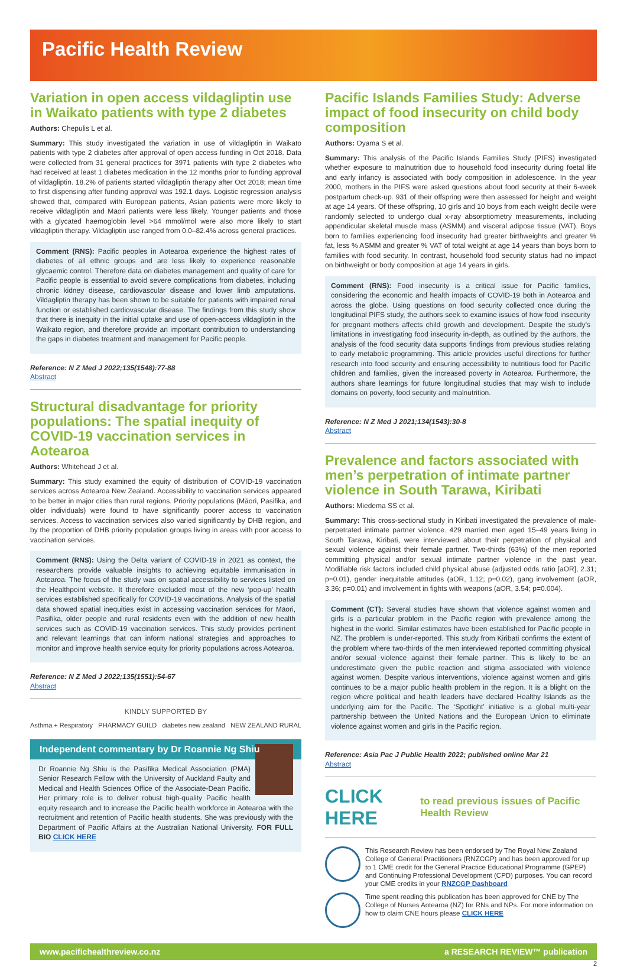Pacific Health Review
Variation in open access vildagliptin use in Waikato patients with type 2 diabetes
Authors: Chepulis L et al.
Summary: This study investigated the variation in use of vildagliptin in Waikato patients with type 2 diabetes after approval of open access funding in Oct 2018. Data were collected from 31 general practices for 3971 patients with type 2 diabetes who had received at least 1 diabetes medication in the 12 months prior to funding approval of vildagliptin. 18.2% of patients started vildagliptin therapy after Oct 2018; mean time to first dispensing after funding approval was 192.1 days. Logistic regression analysis showed that, compared with European patients, Asian patients were more likely to receive vildagliptin and Māori patients were less likely. Younger patients and those with a glycated haemoglobin level >64 mmol/mol were also more likely to start vildagliptin therapy. Vildagliptin use ranged from 0.0–82.4% across general practices.
Comment (RNS): Pacific peoples in Aotearoa experience the highest rates of diabetes of all ethnic groups and are less likely to experience reasonable glycaemic control. Therefore data on diabetes management and quality of care for Pacific people is essential to avoid severe complications from diabetes, including chronic kidney disease, cardiovascular disease and lower limb amputations. Vildagliptin therapy has been shown to be suitable for patients with impaired renal function or established cardiovascular disease. The findings from this study show that there is inequity in the initial uptake and use of open-access vildagliptin in the Waikato region, and therefore provide an important contribution to understanding the gaps in diabetes treatment and management for Pacific people.
Reference: N Z Med J 2022;135(1548):77-88
Abstract
Structural disadvantage for priority populations: The spatial inequity of COVID-19 vaccination services in Aotearoa
Authors: Whitehead J et al.
Summary: This study examined the equity of distribution of COVID-19 vaccination services across Aotearoa New Zealand. Accessibility to vaccination services appeared to be better in major cities than rural regions. Priority populations (Māori, Pasifika, and older individuals) were found to have significantly poorer access to vaccination services. Access to vaccination services also varied significantly by DHB region, and by the proportion of DHB priority population groups living in areas with poor access to vaccination services.
Comment (RNS): Using the Delta variant of COVID-19 in 2021 as context, the researchers provide valuable insights to achieving equitable immunisation in Aotearoa. The focus of the study was on spatial accessibility to services listed on the Healthpoint website. It therefore excluded most of the new ‘pop-up’ health services established specifically for COVID-19 vaccinations. Analysis of the spatial data showed spatial inequities exist in accessing vaccination services for Māori, Pasifika, older people and rural residents even with the addition of new health services such as COVID-19 vaccination services. This study provides pertinent and relevant learnings that can inform national strategies and approaches to monitor and improve health service equity for priority populations across Aotearoa.
Reference: N Z Med J 2022;135(1551):54-67
Abstract
KINDLY SUPPORTED BY
Asthma + Respiratory PHARMACY GUILD diabetes new zealand NEW ZEALAND RURAL
Independent commentary by Dr Roannie Ng Shiu
Dr Roannie Ng Shiu is the Pasifika Medical Association (PMA) Senior Research Fellow with the University of Auckland Faulty and Medical and Health Sciences Office of the Associate-Dean Pacific. Her primary role is to deliver robust high-quality Pacific health equity research and to increase the Pacific health workforce in Aotearoa with the recruitment and retention of Pacific health students. She was previously with the Department of Pacific Affairs at the Australian National University. FOR FULL BIO CLICK HERE
Pacific Islands Families Study: Adverse impact of food insecurity on child body composition
Authors: Oyama S et al.
Summary: This analysis of the Pacific Islands Families Study (PIFS) investigated whether exposure to malnutrition due to household food insecurity during foetal life and early infancy is associated with body composition in adolescence. In the year 2000, mothers in the PIFS were asked questions about food security at their 6-week postpartum check-up. 931 of their offspring were then assessed for height and weight at age 14 years. Of these offspring, 10 girls and 10 boys from each weight decile were randomly selected to undergo dual x-ray absorptiometry measurements, including appendicular skeletal muscle mass (ASMM) and visceral adipose tissue (VAT). Boys born to families experiencing food insecurity had greater birthweights and greater % fat, less % ASMM and greater % VAT of total weight at age 14 years than boys born to families with food security. In contrast, household food security status had no impact on birthweight or body composition at age 14 years in girls.
Comment (RNS): Food insecurity is a critical issue for Pacific families, considering the economic and health impacts of COVID-19 both in Aotearoa and across the globe. Using questions on food security collected once during the longitudinal PIFS study, the authors seek to examine issues of how food insecurity for pregnant mothers affects child growth and development. Despite the study’s limitations in investigating food insecurity in-depth, as outlined by the authors, the analysis of the food security data supports findings from previous studies relating to early metabolic programming. This article provides useful directions for further research into food security and ensuring accessibility to nutritious food for Pacific children and families, given the increased poverty in Aotearoa. Furthermore, the authors share learnings for future longitudinal studies that may wish to include domains on poverty, food security and malnutrition.
Reference: N Z Med J 2021;134(1543):30-8
Abstract
Prevalence and factors associated with men’s perpetration of intimate partner violence in South Tarawa, Kiribati
Authors: Miedema SS et al.
Summary: This cross-sectional study in Kiribati investigated the prevalence of male-perpetrated intimate partner violence. 429 married men aged 15–49 years living in South Tarawa, Kiribati, were interviewed about their perpetration of physical and sexual violence against their female partner. Two-thirds (63%) of the men reported committing physical and/or sexual intimate partner violence in the past year. Modifiable risk factors included child physical abuse (adjusted odds ratio [aOR], 2.31; p=0.01), gender inequitable attitudes (aOR, 1.12; p=0.02), gang involvement (aOR, 3.36; p=0.01) and involvement in fights with weapons (aOR, 3.54; p=0.004).
Comment (CT): Several studies have shown that violence against women and girls is a particular problem in the Pacific region with prevalence among the highest in the world. Similar estimates have been established for Pacific people in NZ. The problem is under-reported. This study from Kiribati confirms the extent of the problem where two-thirds of the men interviewed reported committing physical and/or sexual violence against their female partner. This is likely to be an underestimate given the public reaction and stigma associated with violence against women. Despite various interventions, violence against women and girls continues to be a major public health problem in the region. It is a blight on the region where political and health leaders have declared Healthy Islands as the underlying aim for the Pacific. The ‘Spotlight’ initiative is a global multi-year partnership between the United Nations and the European Union to eliminate violence against women and girls in the Pacific region.
Reference: Asia Pac J Public Health 2022; published online Mar 21
Abstract
CLICK HERE to read previous issues of Pacific Health Review
This Research Review has been endorsed by The Royal New Zealand College of General Practitioners (RNZCGP) and has been approved for up to 1 CME credit for the General Practice Educational Programme (GPEP) and Continuing Professional Development (CPD) purposes. You can record your CME credits in your RNZCGP Dashboard
Time spent reading this publication has been approved for CNE by The College of Nurses Aotearoa (NZ) for RNs and NPs. For more information on how to claim CNE hours please CLICK HERE
www.pacifichealthreview.co.nz a RESEARCH REVIEW™ publication
2